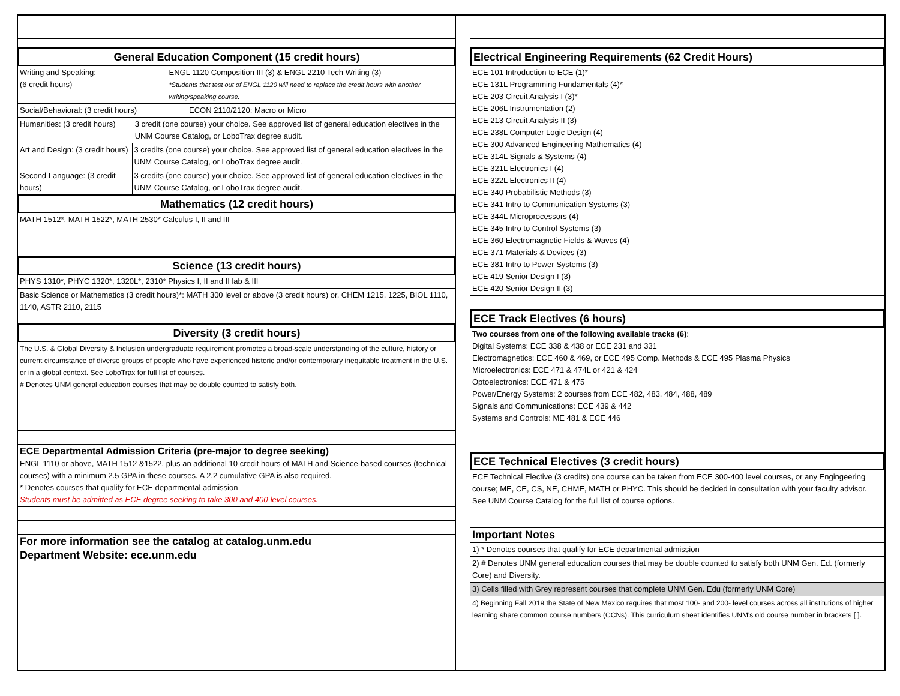General Education Component (15 credit hours)
Writing and Speaking:
(6 credit hours)
ENGL 1120 Composition III (3) & ENGL 2210 Tech Writing (3)
*Students that test out of ENGL 1120 will need to replace the credit hours with another writing/speaking course.
Social/Behavioral: (3 credit hours) ECON 2110/2120: Macro or Micro
Humanities: (3 credit hours) 3 credit (one course) your choice. See approved list of general education electives in the UNM Course Catalog, or LoboTrax degree audit.
Art and Design: (3 credit hours) 3 credits (one course) your choice. See approved list of general education electives in the UNM Course Catalog, or LoboTrax degree audit.
Second Language: (3 credit hours) 3 credits (one course) your choice. See approved list of general education electives in the UNM Course Catalog, or LoboTrax degree audit.
Mathematics (12 credit hours)
MATH 1512*, MATH 1522*, MATH 2530* Calculus I, II and III
Science (13 credit hours)
PHYS 1310*, PHYC 1320*, 1320L*, 2310* Physics I, II and II lab & III
Basic Science or Mathematics (3 credit hours)*: MATH 300 level or above (3 credit hours) or, CHEM 1215, 1225, BIOL 1110, 1140, ASTR 2110, 2115
Diversity (3 credit hours)
The U.S. & Global Diversity & Inclusion undergraduate requirement promotes a broad-scale understanding of the culture, history or current circumstance of diverse groups of people who have experienced historic and/or contemporary inequitable treatment in the U.S. or in a global context. See LoboTrax for full list of courses.
# Denotes UNM general education courses that may be double counted to satisfy both.
ECE Departmental Admission Criteria (pre-major to degree seeking)
ENGL 1110 or above, MATH 1512 &1522, plus an additional 10 credit hours of MATH and Science-based courses (technical courses) with a minimum 2.5 GPA in these courses. A 2.2 cumulative GPA is also required.
* Denotes courses that qualify for ECE departmental admission
Students must be admitted as ECE degree seeking to take 300 and 400-level courses.
For more information see the catalog at catalog.unm.edu
Department Website: ece.unm.edu
Electrical Engineering Requirements (62 Credit Hours)
ECE 101 Introduction to ECE (1)*
ECE 131L Programming Fundamentals (4)*
ECE 203 Circuit Analysis I (3)*
ECE 206L Instrumentation (2)
ECE 213 Circuit Analysis II (3)
ECE 238L Computer Logic Design (4)
ECE 300 Advanced Engineering Mathematics (4)
ECE 314L Signals & Systems (4)
ECE 321L Electronics I (4)
ECE 322L Electronics II (4)
ECE 340 Probabilistic Methods (3)
ECE 341 Intro to Communication Systems (3)
ECE 344L Microprocessors (4)
ECE 345 Intro to Control Systems (3)
ECE 360 Electromagnetic Fields & Waves (4)
ECE 371 Materials & Devices (3)
ECE 381 Intro to Power Systems (3)
ECE 419 Senior Design I (3)
ECE 420 Senior Design II (3)
ECE Track Electives (6 hours)
Two courses from one of the following available tracks (6):
Digital Systems: ECE 338 & 438 or ECE 231 and 331
Electromagnetics: ECE 460 & 469, or ECE 495 Comp. Methods & ECE 495 Plasma Physics
Microelectronics: ECE 471 & 474L or 421 & 424
Optoelectronics: ECE 471 & 475
Power/Energy Systems: 2 courses from ECE 482, 483, 484, 488, 489
Signals and Communications: ECE 439 & 442
Systems and Controls: ME 481 & ECE 446
ECE Technical Electives (3 credit hours)
ECE Technical Elective (3 credits) one course can be taken from ECE 300-400 level courses, or any Engingeering course; ME, CE, CS, NE, CHME, MATH or PHYC. This should be decided in consultation with your faculty advisor. See UNM Course Catalog for the full list of course options.
Important Notes
1) * Denotes courses that qualify for ECE departmental admission
2) # Denotes UNM general education courses that may be double counted to satisfy both UNM Gen. Ed. (formerly Core) and Diversity.
3) Cells filled with Grey represent courses that complete UNM Gen. Edu (formerly UNM Core)
4) Beginning Fall 2019 the State of New Mexico requires that most 100- and 200- level courses across all institutions of higher learning share common course numbers (CCNs). This curriculum sheet identifies UNM's old course number in brackets [ ].